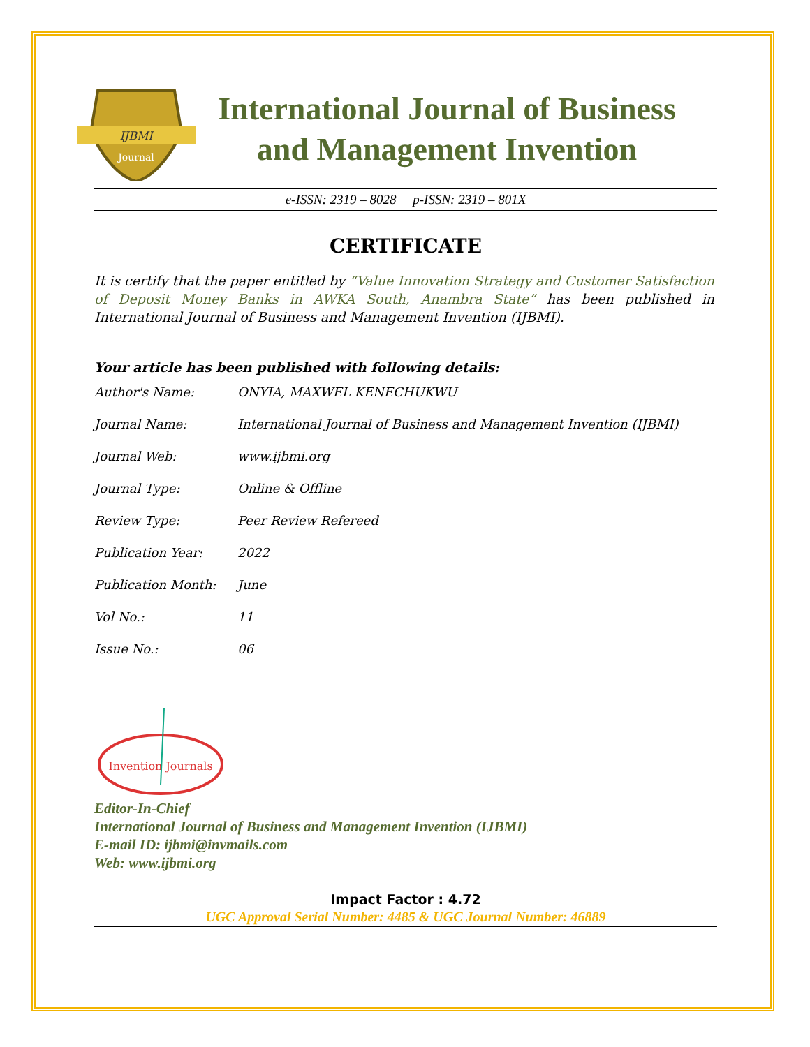IJBMI
Journal
International Journal of Business and Management Invention
e-ISSN: 2319 – 8028 p-ISSN: 2319 – 801X
CERTIFICATE
It is certify that the paper entitled by “Value Innovation Strategy and Customer Satisfaction of Deposit Money Banks in AWKA South, Anambra State” has been published in International Journal of Business and Management Invention (IJBMI).
Your article has been published with following details:
| Author's Name: | ONYIA, MAXWEL KENECHUKWU |
| Journal Name: | International Journal of Business and Management Invention (IJBMI) |
| Journal Web: | www.ijbmi.org |
| Journal Type: | Online & Offline |
| Review Type: | Peer Review Refereed |
| Publication Year: | 2022 |
| Publication Month: | June |
| Vol No.: | 11 |
| Issue No.: | 06 |
Invention Journals
Editor-In-Chief
International Journal of Business and Management Invention (IJBMI)
E-mail ID: ijbmi@invmails.com
Web: www.ijbmi.org
Impact Factor : 4.72
UGC Approval Serial Number: 4485 & UGC Journal Number: 46889